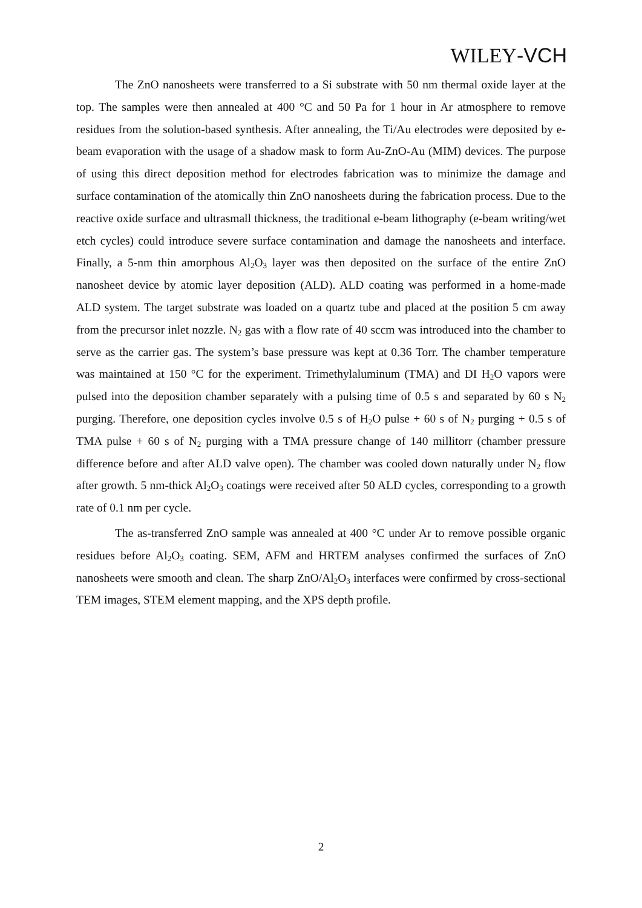WILEY-VCH
The ZnO nanosheets were transferred to a Si substrate with 50 nm thermal oxide layer at the top. The samples were then annealed at 400 °C and 50 Pa for 1 hour in Ar atmosphere to remove residues from the solution-based synthesis. After annealing, the Ti/Au electrodes were deposited by e-beam evaporation with the usage of a shadow mask to form Au-ZnO-Au (MIM) devices. The purpose of using this direct deposition method for electrodes fabrication was to minimize the damage and surface contamination of the atomically thin ZnO nanosheets during the fabrication process. Due to the reactive oxide surface and ultrasmall thickness, the traditional e-beam lithography (e-beam writing/wet etch cycles) could introduce severe surface contamination and damage the nanosheets and interface. Finally, a 5-nm thin amorphous Al<sub>2</sub>O<sub>3</sub> layer was then deposited on the surface of the entire ZnO nanosheet device by atomic layer deposition (ALD). ALD coating was performed in a home-made ALD system. The target substrate was loaded on a quartz tube and placed at the position 5 cm away from the precursor inlet nozzle. N<sub>2</sub> gas with a flow rate of 40 sccm was introduced into the chamber to serve as the carrier gas. The system’s base pressure was kept at 0.36 Torr. The chamber temperature was maintained at 150 °C for the experiment. Trimethylaluminum (TMA) and DI H<sub>2</sub>O vapors were pulsed into the deposition chamber separately with a pulsing time of 0.5 s and separated by 60 s N<sub>2</sub> purging. Therefore, one deposition cycles involve 0.5 s of H<sub>2</sub>O pulse + 60 s of N<sub>2</sub> purging + 0.5 s of TMA pulse + 60 s of N<sub>2</sub> purging with a TMA pressure change of 140 millitorr (chamber pressure difference before and after ALD valve open). The chamber was cooled down naturally under N<sub>2</sub> flow after growth. 5 nm-thick Al<sub>2</sub>O<sub>3</sub> coatings were received after 50 ALD cycles, corresponding to a growth rate of 0.1 nm per cycle.
The as-transferred ZnO sample was annealed at 400 °C under Ar to remove possible organic residues before Al<sub>2</sub>O<sub>3</sub> coating. SEM, AFM and HRTEM analyses confirmed the surfaces of ZnO nanosheets were smooth and clean. The sharp ZnO/Al<sub>2</sub>O<sub>3</sub> interfaces were confirmed by cross-sectional TEM images, STEM element mapping, and the XPS depth profile.
2